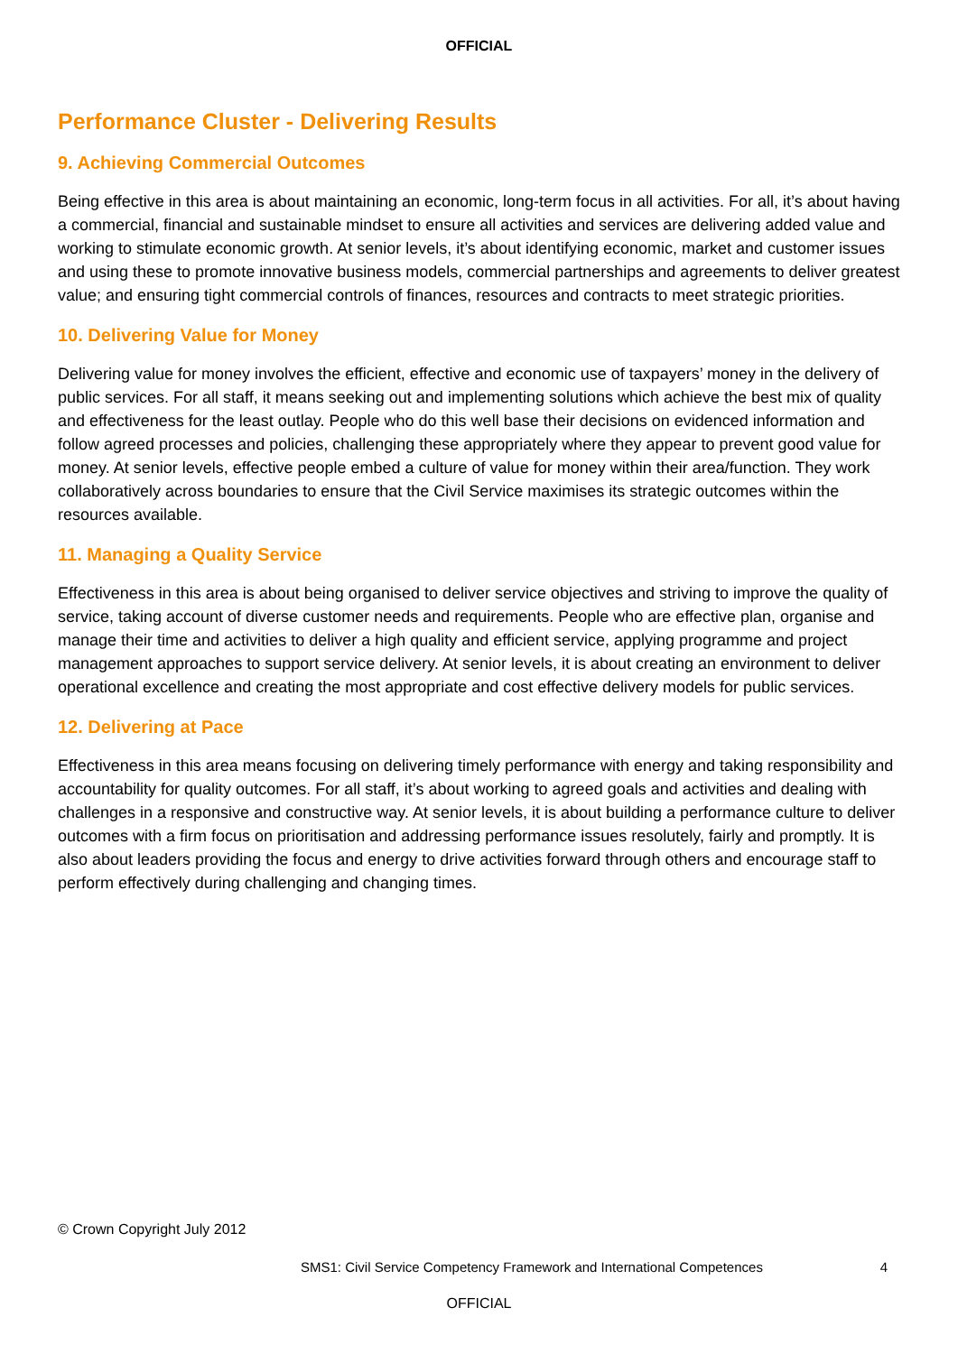OFFICIAL
Performance Cluster - Delivering Results
9. Achieving Commercial Outcomes
Being effective in this area is about maintaining an economic, long-term focus in all activities. For all, it’s about having a commercial, financial and sustainable mindset to ensure all activities and services are delivering added value and working to stimulate economic growth. At senior levels, it’s about identifying economic, market and customer issues and using these to promote innovative business models, commercial partnerships and agreements to deliver greatest value; and ensuring tight commercial controls of finances, resources and contracts to meet strategic priorities.
10. Delivering Value for Money
Delivering value for money involves the efficient, effective and economic use of taxpayers’ money in the delivery of public services. For all staff, it means seeking out and implementing solutions which achieve the best mix of quality and effectiveness for the least outlay. People who do this well base their decisions on evidenced information and follow agreed processes and policies, challenging these appropriately where they appear to prevent good value for money. At senior levels, effective people embed a culture of value for money within their area/function. They work collaboratively across boundaries to ensure that the Civil Service maximises its strategic outcomes within the resources available.
11. Managing a Quality Service
Effectiveness in this area is about being organised to deliver service objectives and striving to improve the quality of service, taking account of diverse customer needs and requirements. People who are effective plan, organise and manage their time and activities to deliver a high quality and efficient service, applying programme and project management approaches to support service delivery. At senior levels, it is about creating an environment to deliver operational excellence and creating the most appropriate and cost effective delivery models for public services.
12. Delivering at Pace
Effectiveness in this area means focusing on delivering timely performance with energy and taking responsibility and accountability for quality outcomes. For all staff, it’s about working to agreed goals and activities and dealing with challenges in a responsive and constructive way. At senior levels, it is about building a performance culture to deliver outcomes with a firm focus on prioritisation and addressing performance issues resolutely, fairly and promptly. It is also about leaders providing the focus and energy to drive activities forward through others and encourage staff to perform effectively during challenging and changing times.
© Crown Copyright July 2012
SMS1: Civil Service Competency Framework and International Competences 4
OFFICIAL